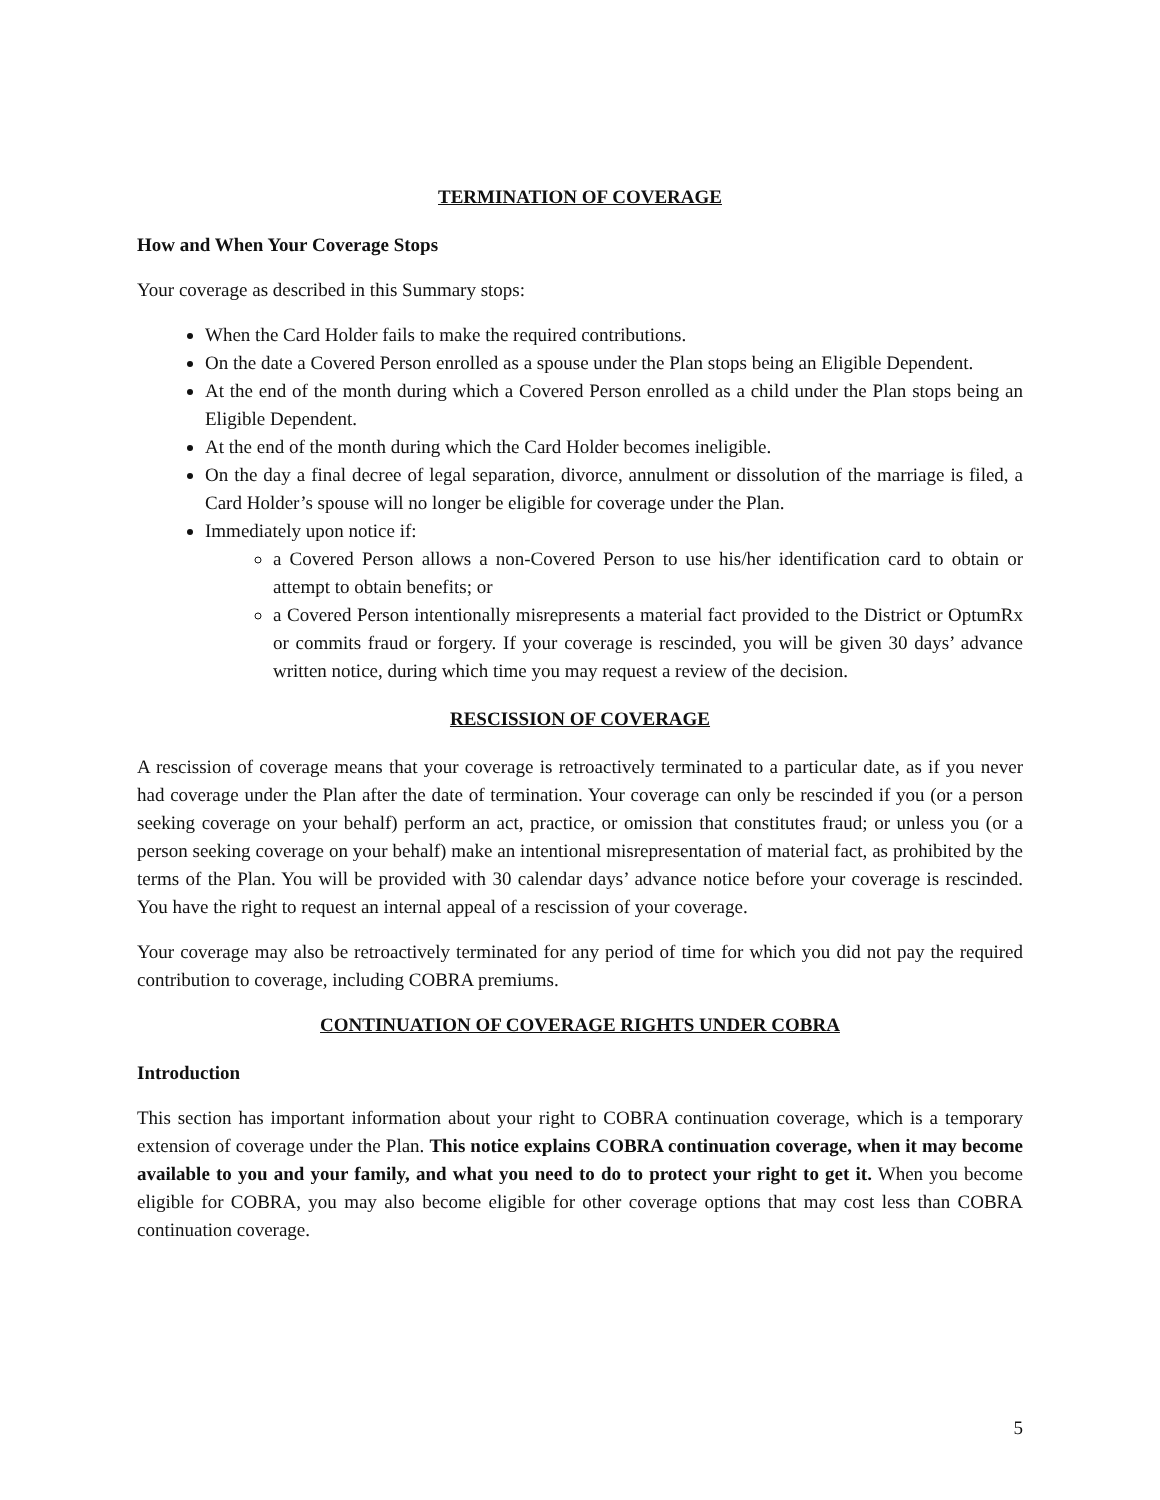TERMINATION OF COVERAGE
How and When Your Coverage Stops
Your coverage as described in this Summary stops:
When the Card Holder fails to make the required contributions.
On the date a Covered Person enrolled as a spouse under the Plan stops being an Eligible Dependent.
At the end of the month during which a Covered Person enrolled as a child under the Plan stops being an Eligible Dependent.
At the end of the month during which the Card Holder becomes ineligible.
On the day a final decree of legal separation, divorce, annulment or dissolution of the marriage is filed, a Card Holder’s spouse will no longer be eligible for coverage under the Plan.
Immediately upon notice if:
a Covered Person allows a non-Covered Person to use his/her identification card to obtain or attempt to obtain benefits; or
a Covered Person intentionally misrepresents a material fact provided to the District or OptumRx or commits fraud or forgery. If your coverage is rescinded, you will be given 30 days’ advance written notice, during which time you may request a review of the decision.
RESCISSION OF COVERAGE
A rescission of coverage means that your coverage is retroactively terminated to a particular date, as if you never had coverage under the Plan after the date of termination. Your coverage can only be rescinded if you (or a person seeking coverage on your behalf) perform an act, practice, or omission that constitutes fraud; or unless you (or a person seeking coverage on your behalf) make an intentional misrepresentation of material fact, as prohibited by the terms of the Plan. You will be provided with 30 calendar days’ advance notice before your coverage is rescinded. You have the right to request an internal appeal of a rescission of your coverage.
Your coverage may also be retroactively terminated for any period of time for which you did not pay the required contribution to coverage, including COBRA premiums.
CONTINUATION OF COVERAGE RIGHTS UNDER COBRA
Introduction
This section has important information about your right to COBRA continuation coverage, which is a temporary extension of coverage under the Plan. This notice explains COBRA continuation coverage, when it may become available to you and your family, and what you need to do to protect your right to get it. When you become eligible for COBRA, you may also become eligible for other coverage options that may cost less than COBRA continuation coverage.
5